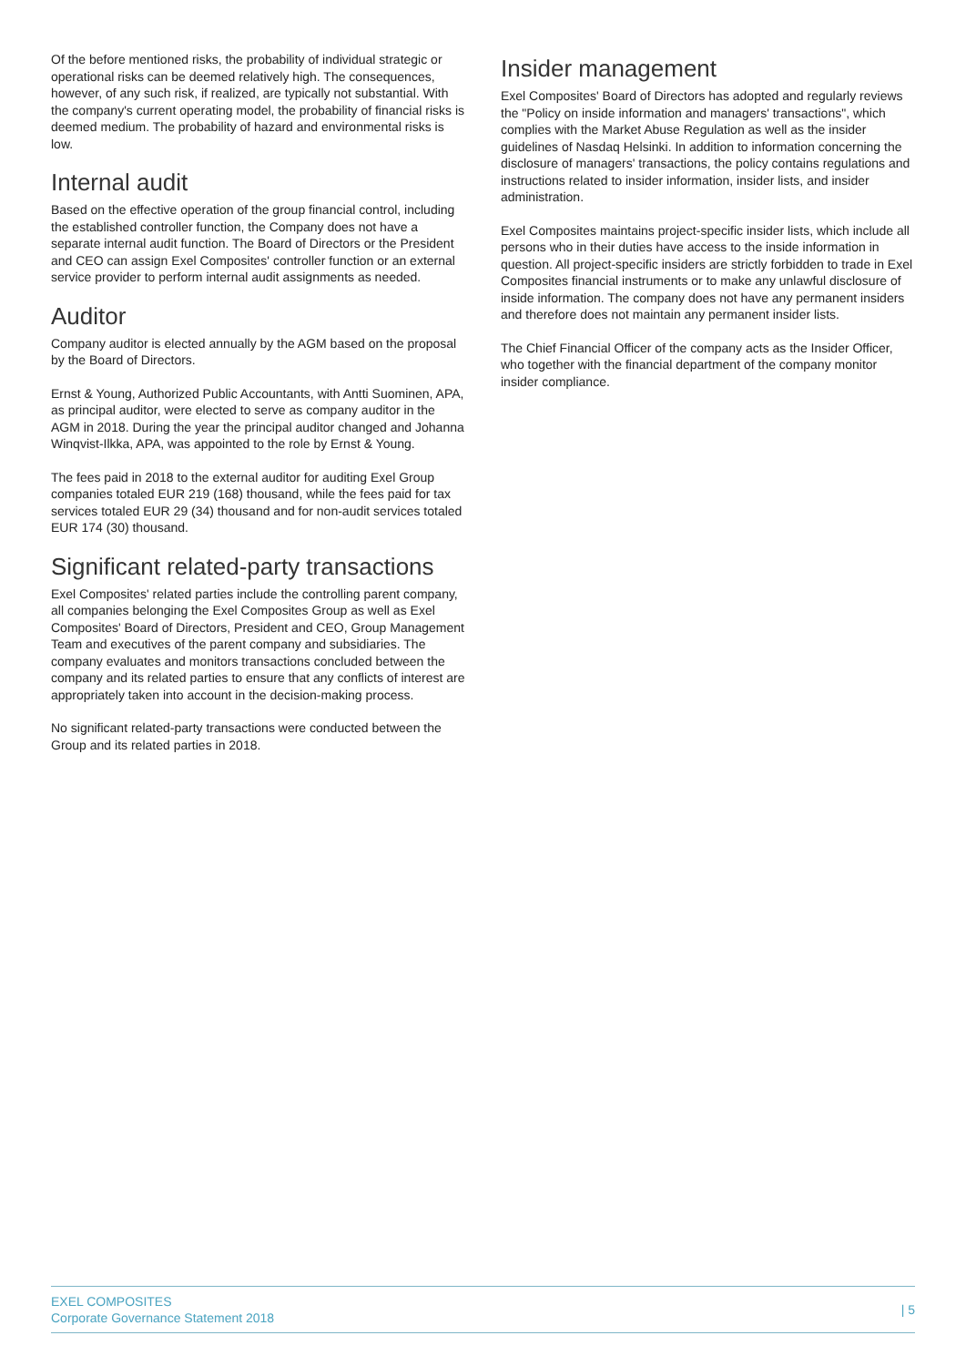Of the before mentioned risks, the probability of individual strategic or operational risks can be deemed relatively high. The consequences, however, of any such risk, if realized, are typically not substantial. With the company's current operating model, the probability of financial risks is deemed medium. The probability of hazard and environmental risks is low.
Internal audit
Based on the effective operation of the group financial control, including the established controller function, the Company does not have a separate internal audit function. The Board of Directors or the President and CEO can assign Exel Composites' controller function or an external service provider to perform internal audit assignments as needed.
Auditor
Company auditor is elected annually by the AGM based on the proposal by the Board of Directors.
Ernst & Young, Authorized Public Accountants, with Antti Suominen, APA, as principal auditor, were elected to serve as company auditor in the AGM in 2018. During the year the principal auditor changed and Johanna Winqvist-Ilkka, APA, was appointed to the role by Ernst & Young.
The fees paid in 2018 to the external auditor for auditing Exel Group companies totaled EUR 219 (168) thousand, while the fees paid for tax services totaled EUR 29 (34) thousand and for non-audit services totaled EUR 174 (30) thousand.
Significant related-party transactions
Exel Composites' related parties include the controlling parent company, all companies belonging the Exel Composites Group as well as Exel Composites' Board of Directors, President and CEO, Group Management Team and executives of the parent company and subsidiaries. The company evaluates and monitors transactions concluded between the company and its related parties to ensure that any conflicts of interest are appropriately taken into account in the decision-making process.
No significant related-party transactions were conducted between the Group and its related parties in 2018.
Insider management
Exel Composites' Board of Directors has adopted and regularly reviews the "Policy on inside information and managers' transactions", which complies with the Market Abuse Regulation as well as the insider guidelines of Nasdaq Helsinki. In addition to information concerning the disclosure of managers' transactions, the policy contains regulations and instructions related to insider information, insider lists, and insider administration.
Exel Composites maintains project-specific insider lists, which include all persons who in their duties have access to the inside information in question. All project-specific insiders are strictly forbidden to trade in Exel Composites financial instruments or to make any unlawful disclosure of inside information. The company does not have any permanent insiders and therefore does not maintain any permanent insider lists.
The Chief Financial Officer of the company acts as the Insider Officer, who together with the financial department of the company monitor insider compliance.
EXEL COMPOSITES
Corporate Governance Statement 2018
| 5